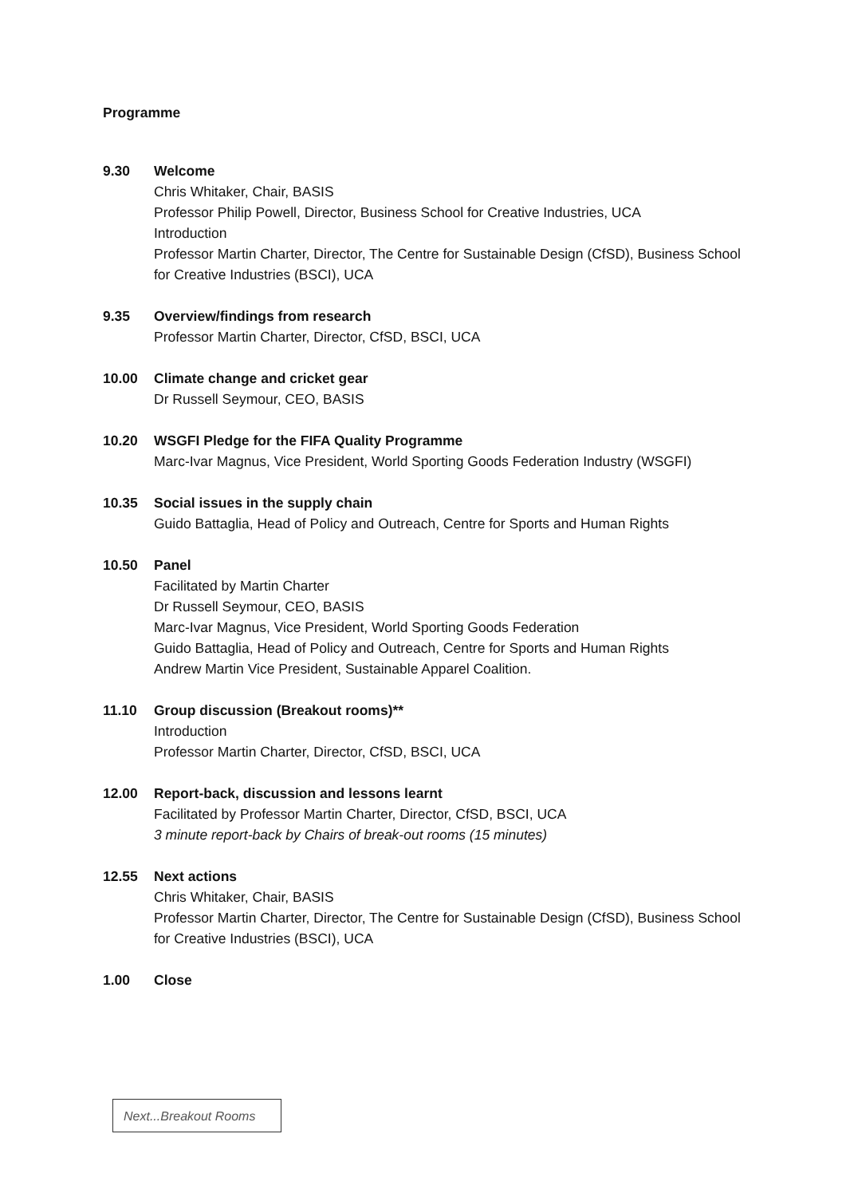Programme
9.30 Welcome
Chris Whitaker, Chair, BASIS
Professor Philip Powell, Director, Business School for Creative Industries, UCA
Introduction
Professor Martin Charter, Director, The Centre for Sustainable Design (CfSD), Business School for Creative Industries (BSCI), UCA
9.35 Overview/findings from research
Professor Martin Charter, Director, CfSD, BSCI, UCA
10.00 Climate change and cricket gear
Dr Russell Seymour, CEO, BASIS
10.20 WSGFI Pledge for the FIFA Quality Programme
Marc-Ivar Magnus, Vice President, World Sporting Goods Federation Industry (WSGFI)
10.35 Social issues in the supply chain
Guido Battaglia, Head of Policy and Outreach, Centre for Sports and Human Rights
10.50 Panel
Facilitated by Martin Charter
Dr Russell Seymour, CEO, BASIS
Marc-Ivar Magnus, Vice President, World Sporting Goods Federation
Guido Battaglia, Head of Policy and Outreach, Centre for Sports and Human Rights
Andrew Martin Vice President, Sustainable Apparel Coalition.
11.10 Group discussion (Breakout rooms)**
Introduction
Professor Martin Charter, Director, CfSD, BSCI, UCA
12.00 Report-back, discussion and lessons learnt
Facilitated by Professor Martin Charter, Director, CfSD, BSCI, UCA
3 minute report-back by Chairs of break-out rooms (15 minutes)
12.55 Next actions
Chris Whitaker, Chair, BASIS
Professor Martin Charter, Director, The Centre for Sustainable Design (CfSD), Business School for Creative Industries (BSCI), UCA
1.00 Close
Next...Breakout Rooms